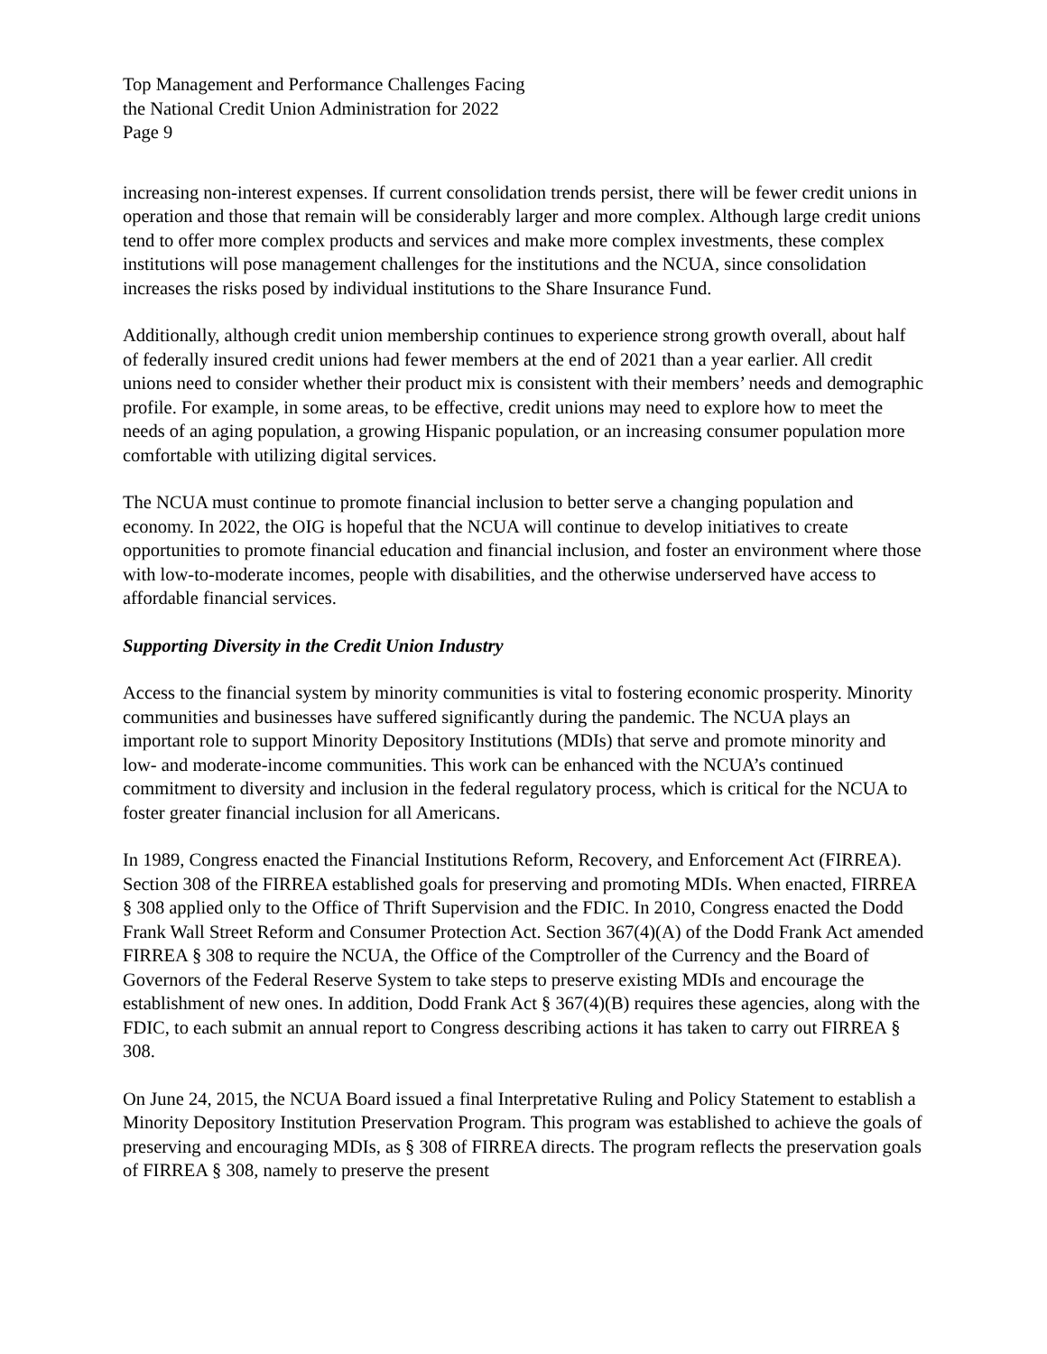Top Management and Performance Challenges Facing
the National Credit Union Administration for 2022
Page 9
increasing non-interest expenses. If current consolidation trends persist, there will be fewer credit unions in operation and those that remain will be considerably larger and more complex. Although large credit unions tend to offer more complex products and services and make more complex investments, these complex institutions will pose management challenges for the institutions and the NCUA, since consolidation increases the risks posed by individual institutions to the Share Insurance Fund.
Additionally, although credit union membership continues to experience strong growth overall, about half of federally insured credit unions had fewer members at the end of 2021 than a year earlier. All credit unions need to consider whether their product mix is consistent with their members’ needs and demographic profile. For example, in some areas, to be effective, credit unions may need to explore how to meet the needs of an aging population, a growing Hispanic population, or an increasing consumer population more comfortable with utilizing digital services.
The NCUA must continue to promote financial inclusion to better serve a changing population and economy. In 2022, the OIG is hopeful that the NCUA will continue to develop initiatives to create opportunities to promote financial education and financial inclusion, and foster an environment where those with low-to-moderate incomes, people with disabilities, and the otherwise underserved have access to affordable financial services.
Supporting Diversity in the Credit Union Industry
Access to the financial system by minority communities is vital to fostering economic prosperity. Minority communities and businesses have suffered significantly during the pandemic. The NCUA plays an important role to support Minority Depository Institutions (MDIs) that serve and promote minority and low- and moderate-income communities. This work can be enhanced with the NCUA’s continued commitment to diversity and inclusion in the federal regulatory process, which is critical for the NCUA to foster greater financial inclusion for all Americans.
In 1989, Congress enacted the Financial Institutions Reform, Recovery, and Enforcement Act (FIRREA). Section 308 of the FIRREA established goals for preserving and promoting MDIs. When enacted, FIRREA § 308 applied only to the Office of Thrift Supervision and the FDIC. In 2010, Congress enacted the Dodd Frank Wall Street Reform and Consumer Protection Act. Section 367(4)(A) of the Dodd Frank Act amended FIRREA § 308 to require the NCUA, the Office of the Comptroller of the Currency and the Board of Governors of the Federal Reserve System to take steps to preserve existing MDIs and encourage the establishment of new ones. In addition, Dodd Frank Act § 367(4)(B) requires these agencies, along with the FDIC, to each submit an annual report to Congress describing actions it has taken to carry out FIRREA § 308.
On June 24, 2015, the NCUA Board issued a final Interpretative Ruling and Policy Statement to establish a Minority Depository Institution Preservation Program. This program was established to achieve the goals of preserving and encouraging MDIs, as § 308 of FIRREA directs. The program reflects the preservation goals of FIRREA § 308, namely to preserve the present